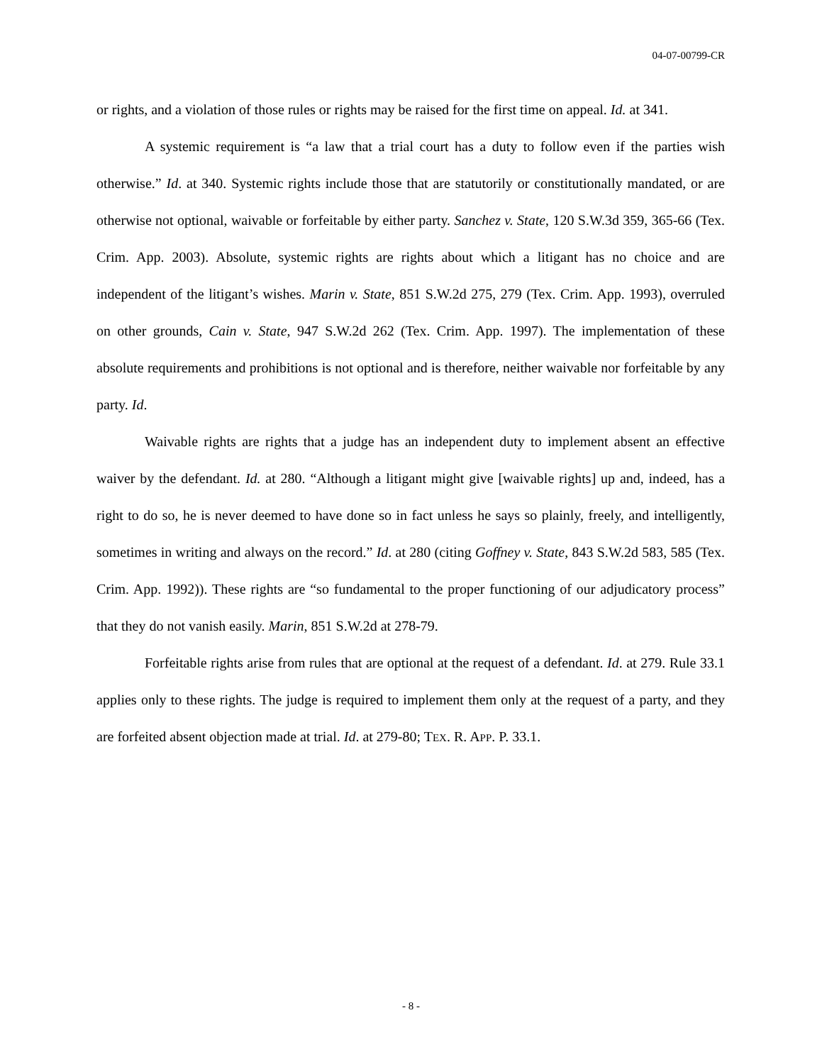04-07-00799-CR
or rights, and a violation of those rules or rights may be raised for the first time on appeal. Id. at 341.
A systemic requirement is “a law that a trial court has a duty to follow even if the parties wish otherwise.” Id. at 340. Systemic rights include those that are statutorily or constitutionally mandated, or are otherwise not optional, waivable or forfeitable by either party. Sanchez v. State, 120 S.W.3d 359, 365-66 (Tex. Crim. App. 2003). Absolute, systemic rights are rights about which a litigant has no choice and are independent of the litigant’s wishes. Marin v. State, 851 S.W.2d 275, 279 (Tex. Crim. App. 1993), overruled on other grounds, Cain v. State, 947 S.W.2d 262 (Tex. Crim. App. 1997). The implementation of these absolute requirements and prohibitions is not optional and is therefore, neither waivable nor forfeitable by any party. Id.
Waivable rights are rights that a judge has an independent duty to implement absent an effective waiver by the defendant. Id. at 280. “Although a litigant might give [waivable rights] up and, indeed, has a right to do so, he is never deemed to have done so in fact unless he says so plainly, freely, and intelligently, sometimes in writing and always on the record.” Id. at 280 (citing Goffney v. State, 843 S.W.2d 583, 585 (Tex. Crim. App. 1992)). These rights are “so fundamental to the proper functioning of our adjudicatory process” that they do not vanish easily. Marin, 851 S.W.2d at 278-79.
Forfeitable rights arise from rules that are optional at the request of a defendant. Id. at 279. Rule 33.1 applies only to these rights. The judge is required to implement them only at the request of a party, and they are forfeited absent objection made at trial. Id. at 279-80; TEX. R. APP. P. 33.1.
- 8 -